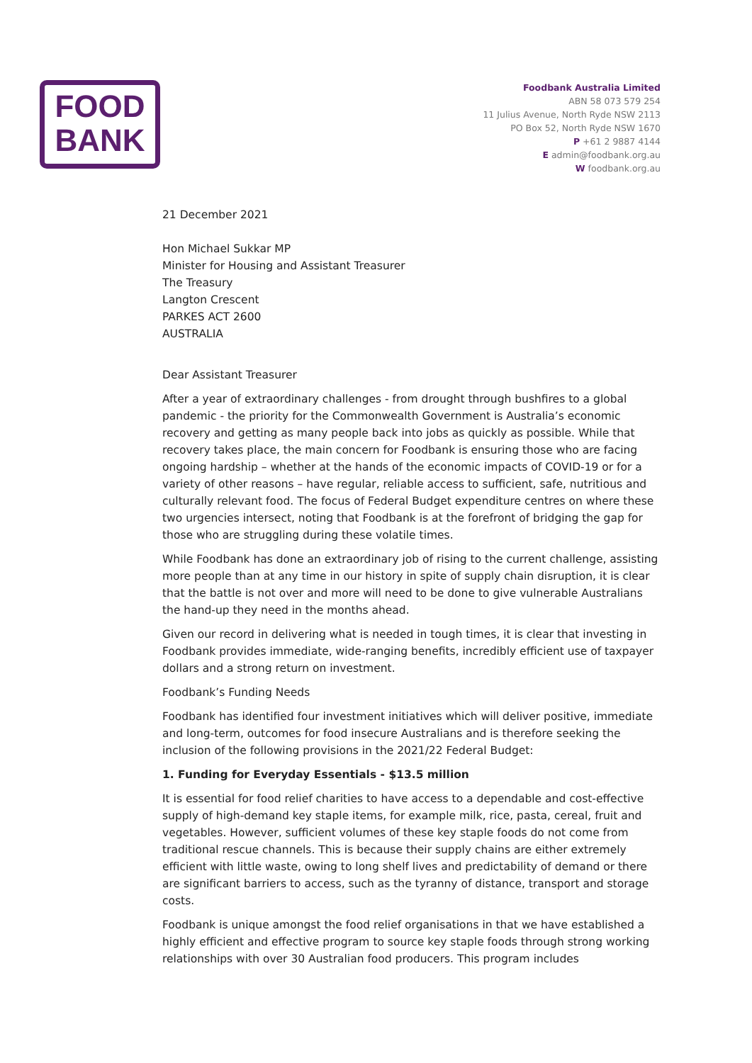FOOD
BANK
Foodbank Australia Limited
ABN 58 073 579 254
11 Julius Avenue, North Ryde NSW 2113
PO Box 52, North Ryde NSW 1670
P +61 2 9887 4144
E admin@foodbank.org.au
W foodbank.org.au
21 December 2021
Hon Michael Sukkar MP
Minister for Housing and Assistant Treasurer
The Treasury
Langton Crescent
PARKES ACT 2600
AUSTRALIA
Dear Assistant Treasurer
After a year of extraordinary challenges - from drought through bushfires to a global pandemic - the priority for the Commonwealth Government is Australia’s economic recovery and getting as many people back into jobs as quickly as possible. While that recovery takes place, the main concern for Foodbank is ensuring those who are facing ongoing hardship – whether at the hands of the economic impacts of COVID-19 or for a variety of other reasons – have regular, reliable access to sufficient, safe, nutritious and culturally relevant food. The focus of Federal Budget expenditure centres on where these two urgencies intersect, noting that Foodbank is at the forefront of bridging the gap for those who are struggling during these volatile times.
While Foodbank has done an extraordinary job of rising to the current challenge, assisting more people than at any time in our history in spite of supply chain disruption, it is clear that the battle is not over and more will need to be done to give vulnerable Australians the hand-up they need in the months ahead.
Given our record in delivering what is needed in tough times, it is clear that investing in Foodbank provides immediate, wide-ranging benefits, incredibly efficient use of taxpayer dollars and a strong return on investment.
Foodbank’s Funding Needs
Foodbank has identified four investment initiatives which will deliver positive, immediate and long-term, outcomes for food insecure Australians and is therefore seeking the inclusion of the following provisions in the 2021/22 Federal Budget:
1. Funding for Everyday Essentials - $13.5 million
It is essential for food relief charities to have access to a dependable and cost-effective supply of high-demand key staple items, for example milk, rice, pasta, cereal, fruit and vegetables. However, sufficient volumes of these key staple foods do not come from traditional rescue channels. This is because their supply chains are either extremely efficient with little waste, owing to long shelf lives and predictability of demand or there are significant barriers to access, such as the tyranny of distance, transport and storage costs.
Foodbank is unique amongst the food relief organisations in that we have established a highly efficient and effective program to source key staple foods through strong working relationships with over 30 Australian food producers. This program includes